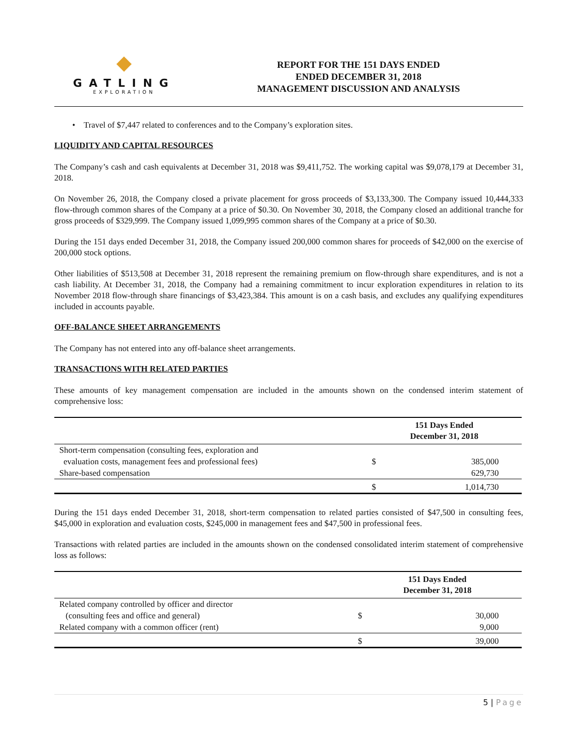◆
GATLING
EXPLORATION
REPORT FOR THE 151 DAYS ENDED
ENDED DECEMBER 31, 2018
MANAGEMENT DISCUSSION AND ANALYSIS
• Travel of $7,447 related to conferences and to the Company’s exploration sites.
LIQUIDITY AND CAPITAL RESOURCES
The Company’s cash and cash equivalents at December 31, 2018 was $9,411,752. The working capital was $9,078,179 at December 31, 2018.
On November 26, 2018, the Company closed a private placement for gross proceeds of $3,133,300. The Company issued 10,444,333 flow-through common shares of the Company at a price of $0.30. On November 30, 2018, the Company closed an additional tranche for gross proceeds of $329,999. The Company issued 1,099,995 common shares of the Company at a price of $0.30.
During the 151 days ended December 31, 2018, the Company issued 200,000 common shares for proceeds of $42,000 on the exercise of 200,000 stock options.
Other liabilities of $513,508 at December 31, 2018 represent the remaining premium on flow-through share expenditures, and is not a cash liability. At December 31, 2018, the Company had a remaining commitment to incur exploration expenditures in relation to its November 2018 flow-through share financings of $3,423,384. This amount is on a cash basis, and excludes any qualifying expenditures included in accounts payable.
OFF-BALANCE SHEET ARRANGEMENTS
The Company has not entered into any off-balance sheet arrangements.
TRANSACTIONS WITH RELATED PARTIES
These amounts of key management compensation are included in the amounts shown on the condensed interim statement of comprehensive loss:
| | 151 Days Ended December 31, 2018 | |
| --- | --- | --- |
| Short-term compensation (consulting fees, exploration and evaluation costs, management fees and professional fees) | $ | 385,000 |
| Share-based compensation | | 629,730 |
| | $ | 1,014,730 |
During the 151 days ended December 31, 2018, short-term compensation to related parties consisted of $47,500 in consulting fees, $45,000 in exploration and evaluation costs, $245,000 in management fees and $47,500 in professional fees.
Transactions with related parties are included in the amounts shown on the condensed consolidated interim statement of comprehensive loss as follows:
| | 151 Days Ended December 31, 2018 | |
| --- | --- | --- |
| Related company controlled by officer and director (consulting fees and office and general) | $ | 30,000 |
| Related company with a common officer (rent) | | 9,000 |
| | $ | 39,000 |
5 | Page